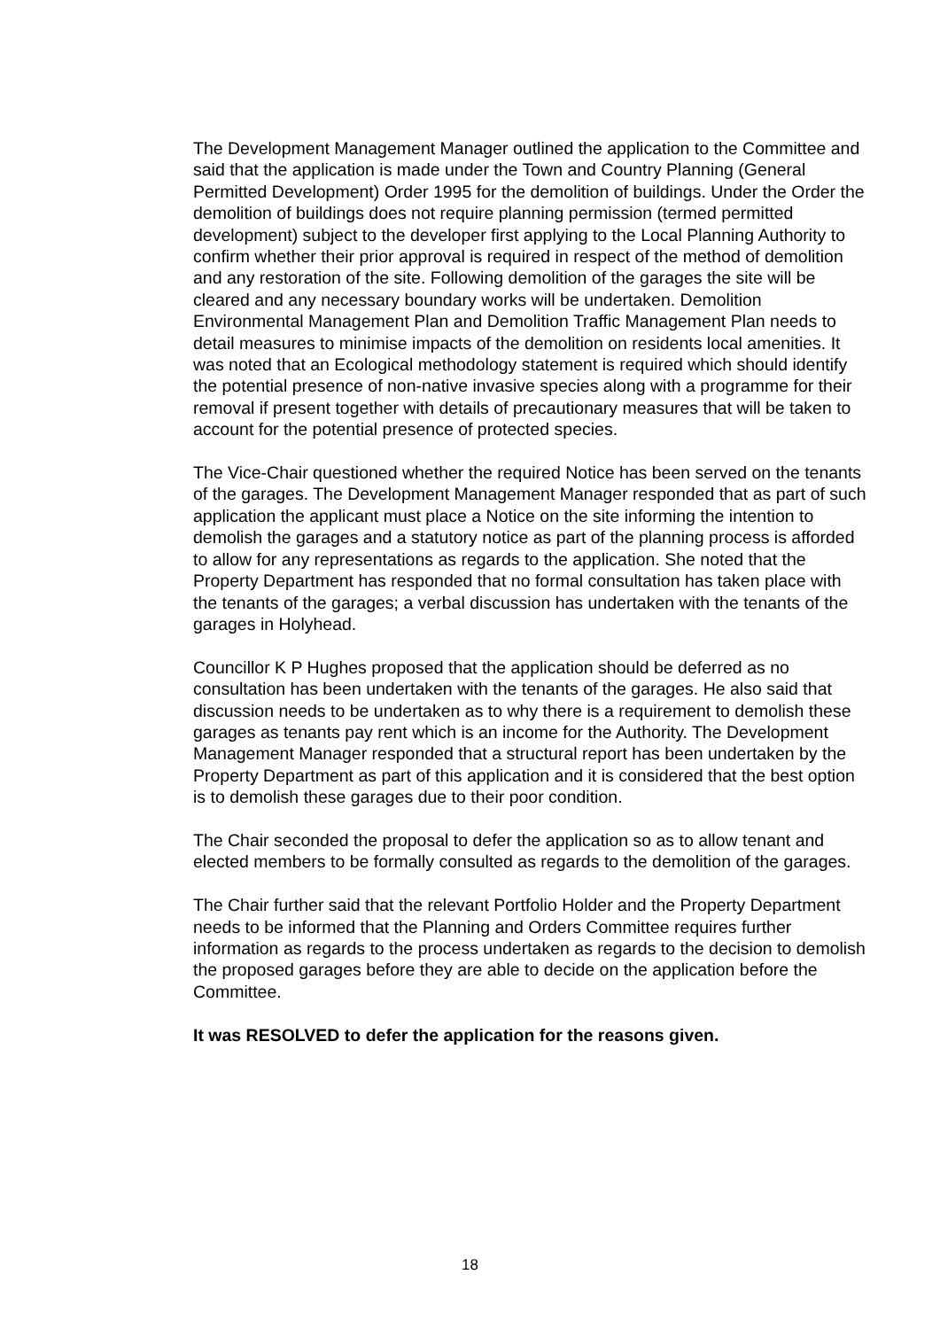The Development Management Manager outlined the application to the Committee and said that the application is made under the Town and Country Planning (General Permitted Development) Order 1995 for the demolition of buildings. Under the Order the demolition of buildings does not require planning permission (termed permitted development) subject to the developer first applying to the Local Planning Authority to confirm whether their prior approval is required in respect of the method of demolition and any restoration of the site. Following demolition of the garages the site will be cleared and any necessary boundary works will be undertaken. Demolition Environmental Management Plan and Demolition Traffic Management Plan needs to detail measures to minimise impacts of the demolition on residents local amenities. It was noted that an Ecological methodology statement is required which should identify the potential presence of non-native invasive species along with a programme for their removal if present together with details of precautionary measures that will be taken to account for the potential presence of protected species.
The Vice-Chair questioned whether the required Notice has been served on the tenants of the garages. The Development Management Manager responded that as part of such application the applicant must place a Notice on the site informing the intention to demolish the garages and a statutory notice as part of the planning process is afforded to allow for any representations as regards to the application. She noted that the Property Department has responded that no formal consultation has taken place with the tenants of the garages; a verbal discussion has undertaken with the tenants of the garages in Holyhead.
Councillor K P Hughes proposed that the application should be deferred as no consultation has been undertaken with the tenants of the garages. He also said that discussion needs to be undertaken as to why there is a requirement to demolish these garages as tenants pay rent which is an income for the Authority. The Development Management Manager responded that a structural report has been undertaken by the Property Department as part of this application and it is considered that the best option is to demolish these garages due to their poor condition.
The Chair seconded the proposal to defer the application so as to allow tenant and elected members to be formally consulted as regards to the demolition of the garages.
The Chair further said that the relevant Portfolio Holder and the Property Department needs to be informed that the Planning and Orders Committee requires further information as regards to the process undertaken as regards to the decision to demolish the proposed garages before they are able to decide on the application before the Committee.
It was RESOLVED to defer the application for the reasons given.
18